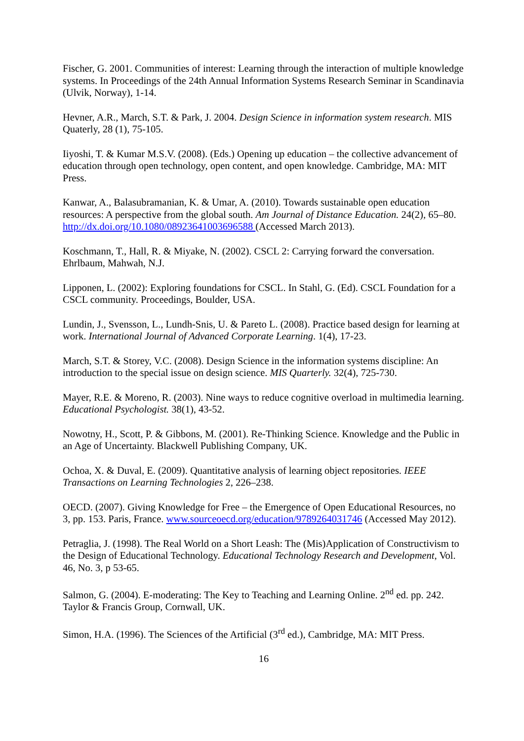Fischer, G. 2001. Communities of interest: Learning through the interaction of multiple knowledge systems. In Proceedings of the 24th Annual Information Systems Research Seminar in Scandinavia (Ulvik, Norway), 1-14.
Hevner, A.R., March, S.T. & Park, J. 2004. Design Science in information system research. MIS Quaterly, 28 (1), 75-105.
Iiyoshi, T. & Kumar M.S.V. (2008). (Eds.) Opening up education – the collective advancement of education through open technology, open content, and open knowledge. Cambridge, MA: MIT Press.
Kanwar, A., Balasubramanian, K. & Umar, A. (2010). Towards sustainable open education resources: A perspective from the global south. Am Journal of Distance Education. 24(2), 65–80. http://dx.doi.org/10.1080/08923641003696588 (Accessed March 2013).
Koschmann, T., Hall, R. & Miyake, N. (2002). CSCL 2: Carrying forward the conversation. Ehrlbaum, Mahwah, N.J.
Lipponen, L. (2002): Exploring foundations for CSCL. In Stahl, G. (Ed). CSCL Foundation for a CSCL community. Proceedings, Boulder, USA.
Lundin, J., Svensson, L., Lundh-Snis, U. & Pareto L. (2008). Practice based design for learning at work. International Journal of Advanced Corporate Learning. 1(4), 17-23.
March, S.T. & Storey, V.C. (2008). Design Science in the information systems discipline: An introduction to the special issue on design science. MIS Quarterly. 32(4), 725-730.
Mayer, R.E. & Moreno, R. (2003). Nine ways to reduce cognitive overload in multimedia learning. Educational Psychologist. 38(1), 43-52.
Nowotny, H., Scott, P. & Gibbons, M. (2001). Re-Thinking Science. Knowledge and the Public in an Age of Uncertainty. Blackwell Publishing Company, UK.
Ochoa, X. & Duval, E. (2009). Quantitative analysis of learning object repositories. IEEE Transactions on Learning Technologies 2, 226–238.
OECD. (2007). Giving Knowledge for Free – the Emergence of Open Educational Resources, no 3, pp. 153. Paris, France. www.sourceoecd.org/education/9789264031746 (Accessed May 2012).
Petraglia, J. (1998). The Real World on a Short Leash: The (Mis)Application of Constructivism to the Design of Educational Technology. Educational Technology Research and Development, Vol. 46, No. 3, p 53-65.
Salmon, G. (2004). E-moderating: The Key to Teaching and Learning Online. 2<sup>nd</sup> ed. pp. 242. Taylor & Francis Group, Cornwall, UK.
Simon, H.A. (1996). The Sciences of the Artificial (3<sup>rd</sup> ed.), Cambridge, MA: MIT Press.
16